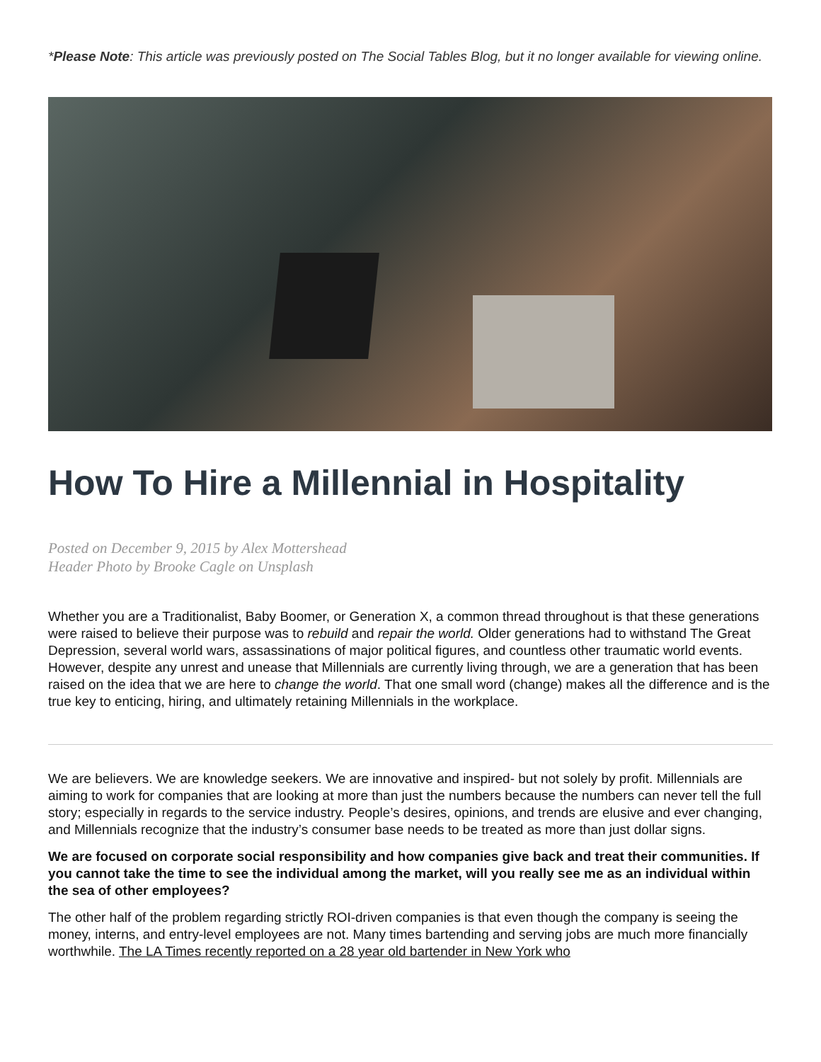*Please Note: This article was previously posted on The Social Tables Blog, but it no longer available for viewing online.
How To Hire a Millennial in Hospitality
Posted on December 9, 2015 by Alex Mottershead
Header Photo by Brooke Cagle on Unsplash
Whether you are a Traditionalist, Baby Boomer, or Generation X, a common thread throughout is that these generations were raised to believe their purpose was to rebuild and repair the world. Older generations had to withstand The Great Depression, several world wars, assassinations of major political figures, and countless other traumatic world events. However, despite any unrest and unease that Millennials are currently living through, we are a generation that has been raised on the idea that we are here to change the world. That one small word (change) makes all the difference and is the true key to enticing, hiring, and ultimately retaining Millennials in the workplace.
We are believers. We are knowledge seekers. We are innovative and inspired- but not solely by profit. Millennials are aiming to work for companies that are looking at more than just the numbers because the numbers can never tell the full story; especially in regards to the service industry. People’s desires, opinions, and trends are elusive and ever changing, and Millennials recognize that the industry’s consumer base needs to be treated as more than just dollar signs.
We are focused on corporate social responsibility and how companies give back and treat their communities. If you cannot take the time to see the individual among the market, will you really see me as an individual within the sea of other employees?
The other half of the problem regarding strictly ROI-driven companies is that even though the company is seeing the money, interns, and entry-level employees are not. Many times bartending and serving jobs are much more financially worthwhile. The LA Times recently reported on a 28 year old bartender in New York who